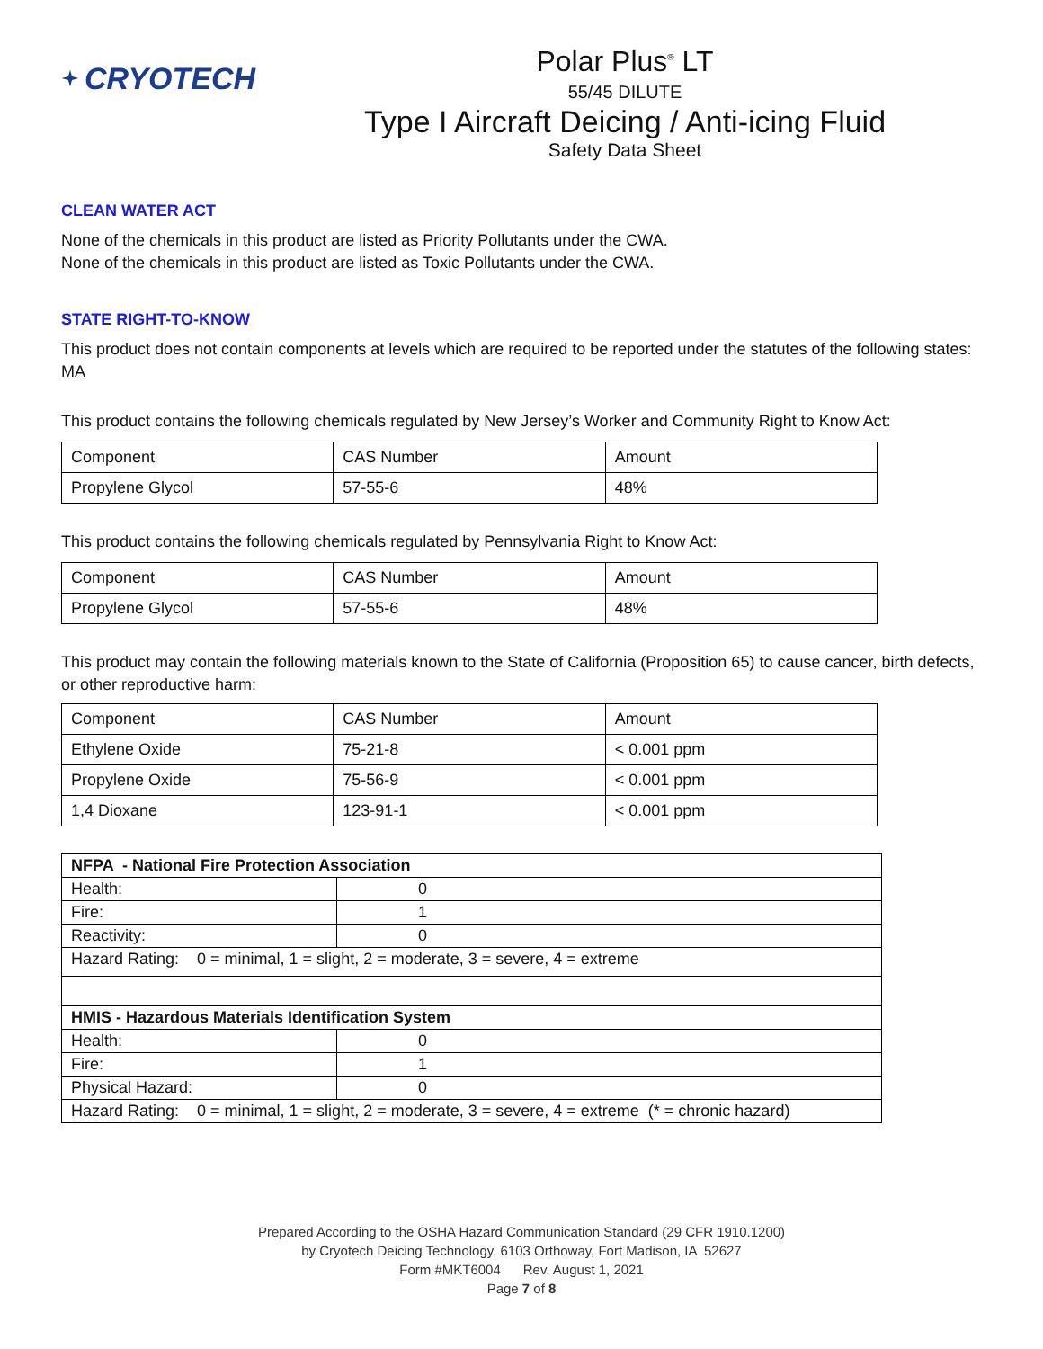CRYOTECH
Polar Plus<sup>®</sup> LT
55/45 DILUTE
Type I Aircraft Deicing / Anti-icing Fluid
Safety Data Sheet
CLEAN WATER ACT
None of the chemicals in this product are listed as Priority Pollutants under the CWA.
None of the chemicals in this product are listed as Toxic Pollutants under the CWA.
STATE RIGHT-TO-KNOW
This product does not contain components at levels which are required to be reported under the statutes of the following states: MA
This product contains the following chemicals regulated by New Jersey’s Worker and Community Right to Know Act:
| Component | CAS Number | Amount |
| Propylene Glycol | 57-55-6 | 48% |
This product contains the following chemicals regulated by Pennsylvania Right to Know Act:
| Component | CAS Number | Amount |
| Propylene Glycol | 57-55-6 | 48% |
This product may contain the following materials known to the State of California (Proposition 65) to cause cancer, birth defects, or other reproductive harm:
| Component | CAS Number | Amount |
| Ethylene Oxide | 75-21-8 | < 0.001 ppm |
| Propylene Oxide | 75-56-9 | < 0.001 ppm |
| 1,4 Dioxane | 123-91-1 | < 0.001 ppm |
| NFPA - National Fire Protection Association | |
| Health: | 0 |
| Fire: | 1 |
| Reactivity: | 0 |
| Hazard Rating: 0 = minimal, 1 = slight, 2 = moderate, 3 = severe, 4 = extreme | |
| HMIS - Hazardous Materials Identification System | |
| Health: | 0 |
| Fire: | 1 |
| Physical Hazard: | 0 |
| Hazard Rating: 0 = minimal, 1 = slight, 2 = moderate, 3 = severe, 4 = extreme (* = chronic hazard) | |
Prepared According to the OSHA Hazard Communication Standard (29 CFR 1910.1200)
by Cryotech Deicing Technology, 6103 Orthoway, Fort Madison, IA 52627
Form #MKT6004 Rev. August 1, 2021
Page 7 of 8